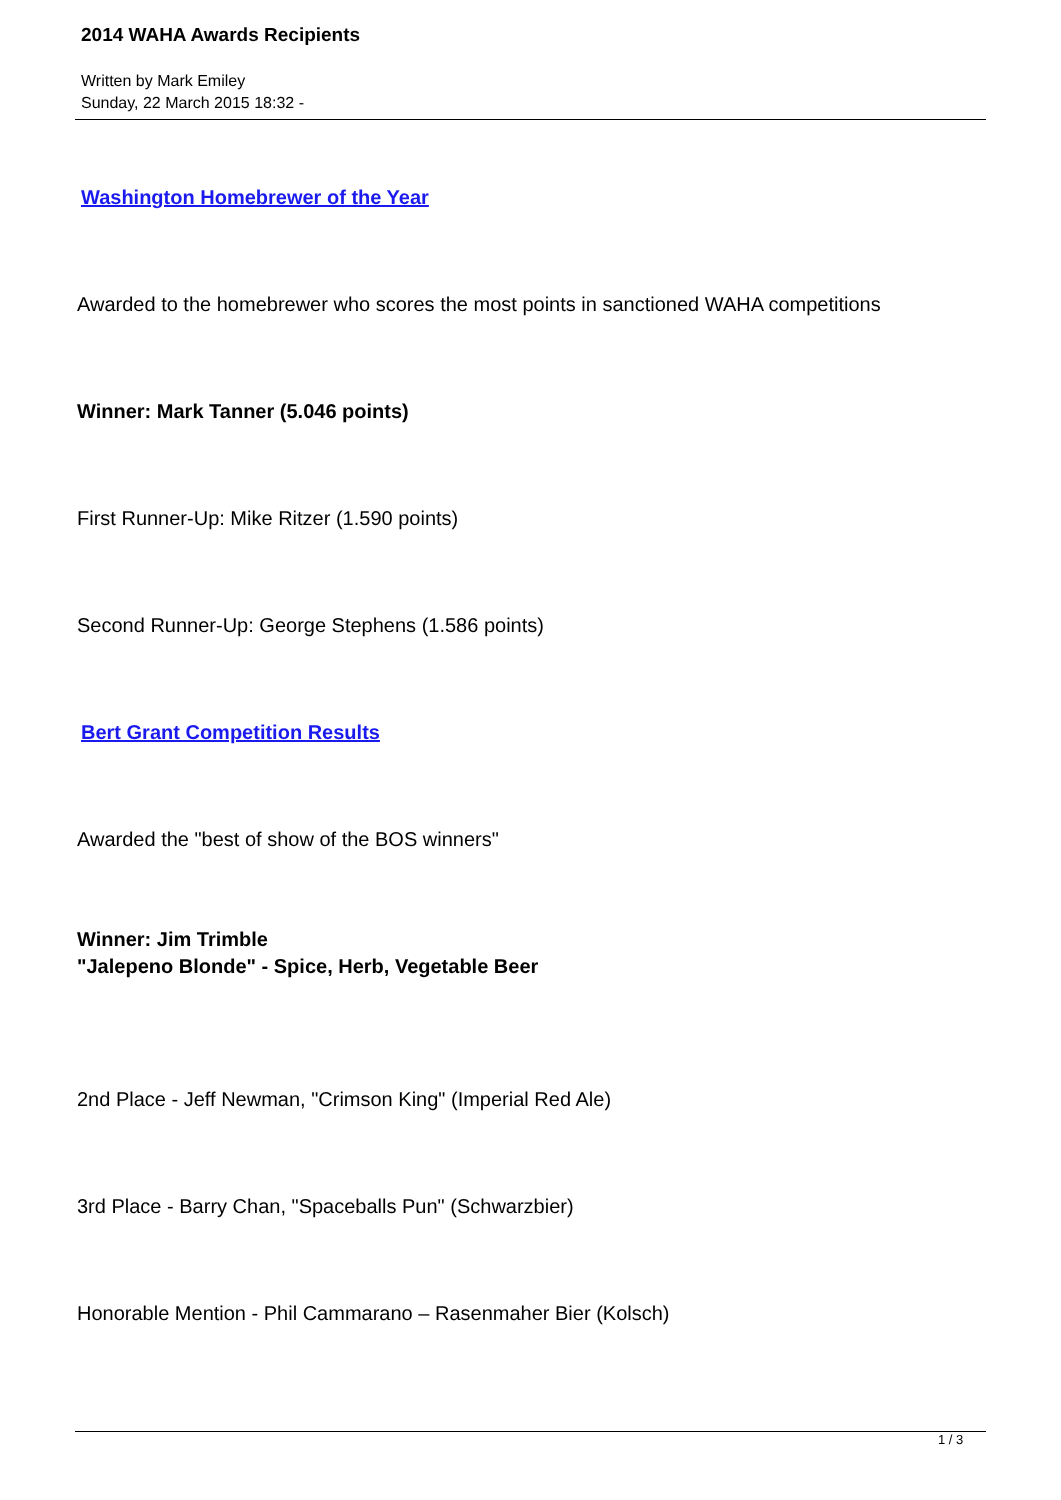2014 WAHA Awards Recipients
Written by Mark Emiley
Sunday, 22 March 2015 18:32 -
Washington Homebrewer of the Year
Awarded to the homebrewer who scores the most points in sanctioned WAHA competitions
Winner: Mark Tanner (5.046 points)
First Runner-Up: Mike Ritzer (1.590 points)
Second Runner-Up: George Stephens (1.586 points)
Bert Grant Competition Results
Awarded the "best of show of the BOS winners"
Winner: Jim Trimble
"Jalepeno Blonde" - Spice, Herb, Vegetable Beer
2nd Place - Jeff Newman, "Crimson King" (Imperial Red Ale)
3rd Place - Barry Chan, "Spaceballs Pun" (Schwarzbier)
Honorable Mention - Phil Cammarano – Rasenmaher Bier (Kolsch)
1 / 3